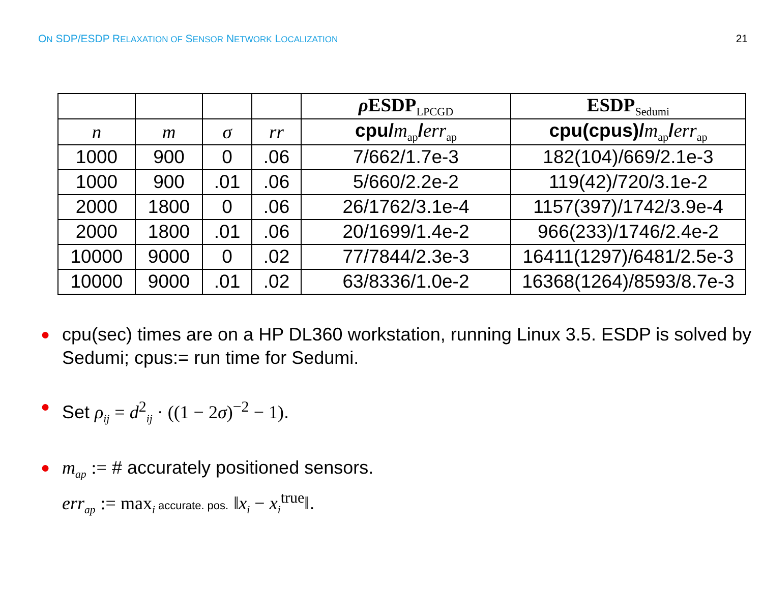ON SDP/ESDP RELAXATION OF SENSOR NETWORK LOCALIZATION 21
| | | | | ρ ESDP<sub>LPCGD</sub> | ESDP<sub>Sedumi</sub> |
| --- | --- | --- | --- | --- | --- |
| n | m | σ | rr | cpu/ m<sub>ap</sub> / err<sub>ap</sub> | cpu(cpus)/ m<sub>ap</sub> / err<sub>ap</sub> |
| 1000 | 900 | 0 | .06 | 7/662/1.7e-3 | 182(104)/669/2.1e-3 |
| 1000 | 900 | .01 | .06 | 5/660/2.2e-2 | 119(42)/720/3.1e-2 |
| 2000 | 1800 | 0 | .06 | 26/1762/3.1e-4 | 1157(397)/1742/3.9e-4 |
| 2000 | 1800 | .01 | .06 | 20/1699/1.4e-2 | 966(233)/1746/2.4e-2 |
| 10000 | 9000 | 0 | .02 | 77/7844/2.3e-3 | 16411(1297)/6481/2.5e-3 |
| 10000 | 9000 | .01 | .02 | 63/8336/1.0e-2 | 16368(1264)/8593/8.7e-3 |
● cpu(sec) times are on a HP DL360 workstation, running Linux 3.5. ESDP is solved by Sedumi; cpus:= run time for Sedumi.
● Set ρ<sub>ij</sub> = d<sup>2</sup><sub>ij</sub> · ((1 − 2σ)<sup>−2</sup> − 1).
● m<sub>ap</sub> := # accurately positioned sensors.
err<sub>ap</sub> := max<sub>i</sub> accurate. pos. ‖x<sub>i</sub> − x<sub>i</sub><sup>true</sup>‖.